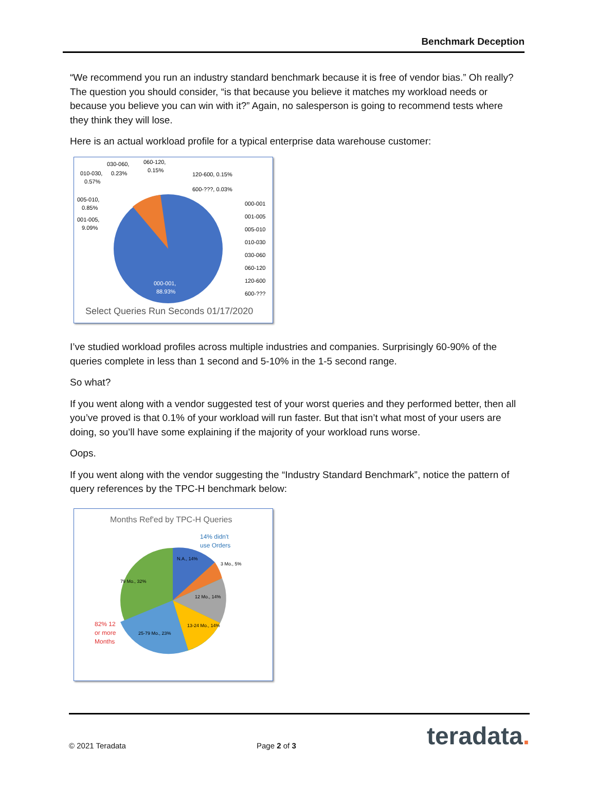Benchmark Deception
“We recommend you run an industry standard benchmark because it is free of vendor bias.” Oh really? The question you should consider, “is that because you believe it matches my workload needs or because you believe you can win with it?” Again, no salesperson is going to recommend tests where they think they will lose.
Here is an actual workload profile for a typical enterprise data warehouse customer:
030-060,
060-120,
0.15%
010-030,
0.23%
0.57%
120-600, 0.15%
600-???, 0.03%
005-010,
0.85%
001-005,
9.09%
000-001,
88.93%
000-001
001-005
005-010
010-030
030-060
060-120
120-600
600-???
Select Queries Run Seconds 01/17/2020
I’ve studied workload profiles across multiple industries and companies. Surprisingly 60-90% of the queries complete in less than 1 second and 5-10% in the 1-5 second range.
So what?
If you went along with a vendor suggested test of your worst queries and they performed better, then all you’ve proved is that 0.1% of your workload will run faster. But that isn’t what most of your users are doing, so you’ll have some explaining if the majority of your workload runs worse.
Oops.
If you went along with the vendor suggesting the “Industry Standard Benchmark”, notice the pattern of query references by the TPC-H benchmark below:
Months Ref'ed by TPC-H Queries
14% didn't
use Orders
N.A., 14%
3 Mo., 5%
79 Mo., 32%
12 Mo., 14%
13-24 Mo., 14%
25-79 Mo., 23%
82% 12
or more
Months
© 2021 Teradata Page 2 of 3 teradata.